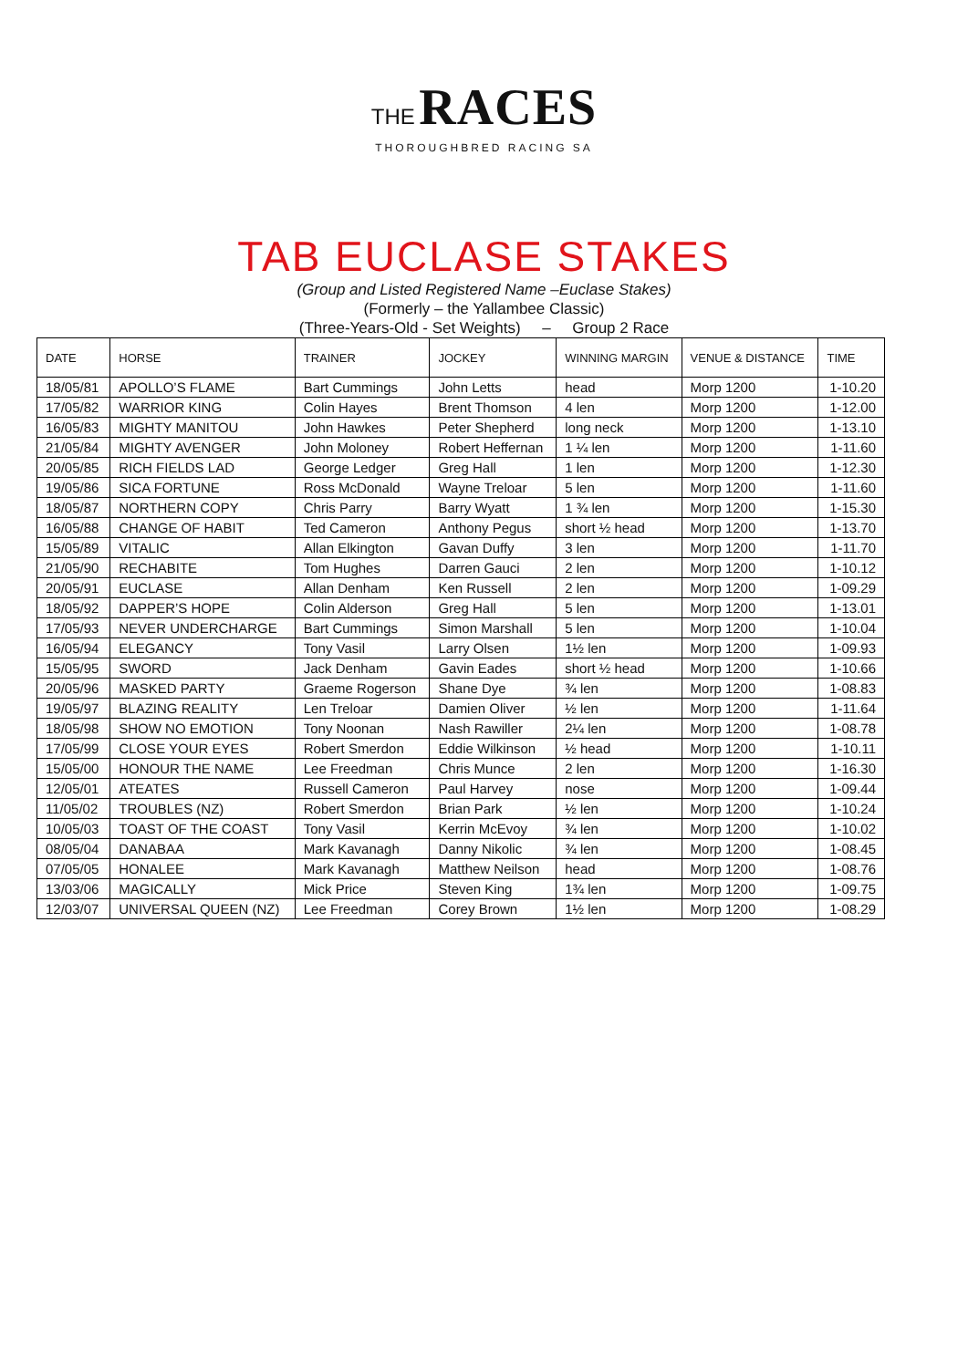THE RACES
THOROUGHBRED RACING SA
TAB EUCLASE STAKES
(Group and Listed Registered Name –Euclase Stakes)
(Formerly – the Yallambee Classic)
(Three-Years-Old - Set Weights) – Group 2 Race
| DATE | HORSE | TRAINER | JOCKEY | WINNING MARGIN | VENUE & DISTANCE | TIME |
| --- | --- | --- | --- | --- | --- | --- |
| 18/05/81 | APOLLO’S FLAME | Bart Cummings | John Letts | head | Morp 1200 | 1-10.20 |
| 17/05/82 | WARRIOR KING | Colin Hayes | Brent Thomson | 4 len | Morp 1200 | 1-12.00 |
| 16/05/83 | MIGHTY MANITOU | John Hawkes | Peter Shepherd | long neck | Morp 1200 | 1-13.10 |
| 21/05/84 | MIGHTY AVENGER | John Moloney | Robert Heffernan | 1 ¼ len | Morp 1200 | 1-11.60 |
| 20/05/85 | RICH FIELDS LAD | George Ledger | Greg Hall | 1 len | Morp 1200 | 1-12.30 |
| 19/05/86 | SICA FORTUNE | Ross McDonald | Wayne Treloar | 5 len | Morp 1200 | 1-11.60 |
| 18/05/87 | NORTHERN COPY | Chris Parry | Barry Wyatt | 1 ¾ len | Morp 1200 | 1-15.30 |
| 16/05/88 | CHANGE OF HABIT | Ted Cameron | Anthony Pegus | short ½ head | Morp 1200 | 1-13.70 |
| 15/05/89 | VITALIC | Allan Elkington | Gavan Duffy | 3 len | Morp 1200 | 1-11.70 |
| 21/05/90 | RECHABITE | Tom Hughes | Darren Gauci | 2 len | Morp 1200 | 1-10.12 |
| 20/05/91 | EUCLASE | Allan Denham | Ken Russell | 2 len | Morp 1200 | 1-09.29 |
| 18/05/92 | DAPPER’S HOPE | Colin Alderson | Greg Hall | 5 len | Morp 1200 | 1-13.01 |
| 17/05/93 | NEVER UNDERCHARGE | Bart Cummings | Simon Marshall | 5 len | Morp 1200 | 1-10.04 |
| 16/05/94 | ELEGANCY | Tony Vasil | Larry Olsen | 1½ len | Morp 1200 | 1-09.93 |
| 15/05/95 | SWORD | Jack Denham | Gavin Eades | short ½ head | Morp 1200 | 1-10.66 |
| 20/05/96 | MASKED PARTY | Graeme Rogerson | Shane Dye | ¾ len | Morp 1200 | 1-08.83 |
| 19/05/97 | BLAZING REALITY | Len Treloar | Damien Oliver | ½ len | Morp 1200 | 1-11.64 |
| 18/05/98 | SHOW NO EMOTION | Tony Noonan | Nash Rawiller | 2¼ len | Morp 1200 | 1-08.78 |
| 17/05/99 | CLOSE YOUR EYES | Robert Smerdon | Eddie Wilkinson | ½ head | Morp 1200 | 1-10.11 |
| 15/05/00 | HONOUR THE NAME | Lee Freedman | Chris Munce | 2 len | Morp 1200 | 1-16.30 |
| 12/05/01 | ATEATES | Russell Cameron | Paul Harvey | nose | Morp 1200 | 1-09.44 |
| 11/05/02 | TROUBLES (NZ) | Robert Smerdon | Brian Park | ½ len | Morp 1200 | 1-10.24 |
| 10/05/03 | TOAST OF THE COAST | Tony Vasil | Kerrin McEvoy | ¾ len | Morp 1200 | 1-10.02 |
| 08/05/04 | DANABAA | Mark Kavanagh | Danny Nikolic | ¾ len | Morp 1200 | 1-08.45 |
| 07/05/05 | HONALEE | Mark Kavanagh | Matthew Neilson | head | Morp 1200 | 1-08.76 |
| 13/03/06 | MAGICALLY | Mick Price | Steven King | 1¾ len | Morp 1200 | 1-09.75 |
| 12/03/07 | UNIVERSAL QUEEN (NZ) | Lee Freedman | Corey Brown | 1½ len | Morp 1200 | 1-08.29 |